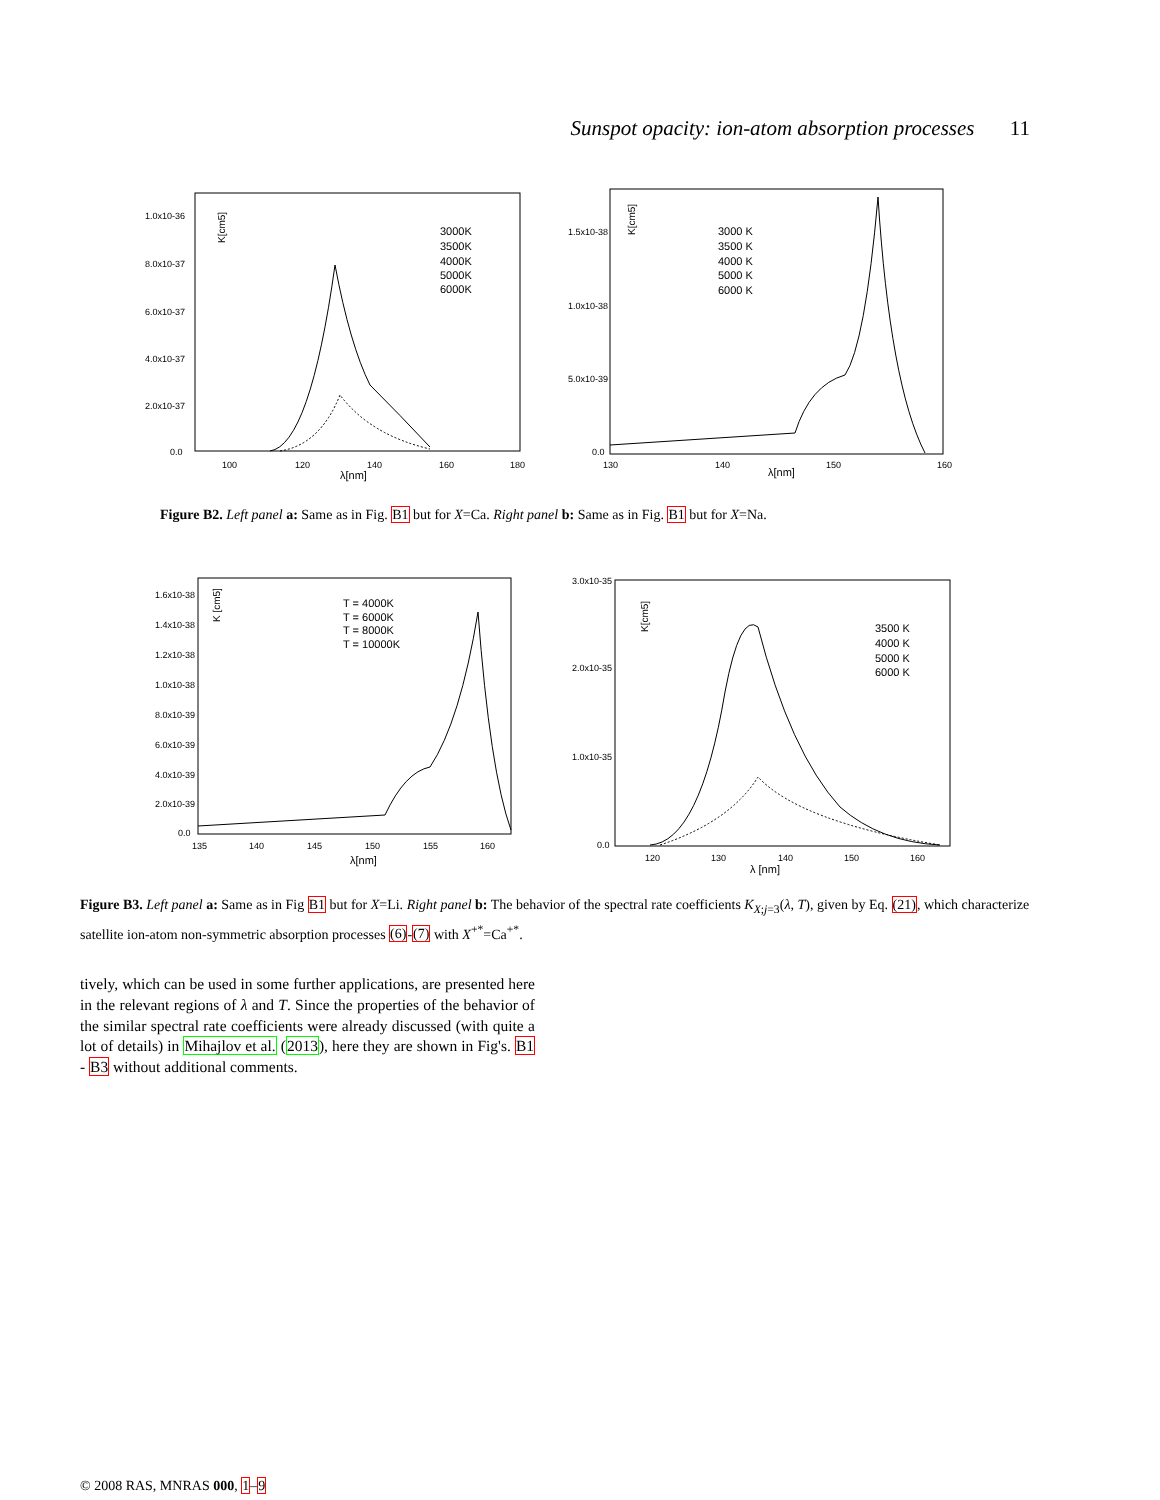Sunspot opacity: ion-atom absorption processes 11
1.0x10-36
8.0x10-37
6.0x10-37
4.0x10-37
2.0x10-37
0.0
100
120
140
160
180
λ[nm]
K[cm5]
3000K
3500K
4000K
5000K
6000K
1.5x10-38
1.0x10-38
5.0x10-39
0.0
130
140
150
160
λ[nm]
K[cm5]
3000 K
3500 K
4000 K
5000 K
6000 K
Figure B2. Left panel a: Same as in Fig. B1 but for X=Ca. Right panel b: Same as in Fig. B1 but for X=Na.
1.6x10-38
1.4x10-38
1.2x10-38
1.0x10-38
8.0x10-39
6.0x10-39
4.0x10-39
2.0x10-39
0.0
135
140
145
150
155
160
λ[nm]
K [cm5]
T = 4000K
T = 6000K
T = 8000K
T = 10000K
3.0x10-35
2.0x10-35
1.0x10-35
0.0
120
130
140
150
160
λ [nm]
K[cm5]
3500 K
4000 K
5000 K
6000 K
Figure B3. Left panel a: Same as in Fig B1 but for X=Li. Right panel b: The behavior of the spectral rate coefficients K<sub>X;j=3</sub>(λ, T), given by Eq. (21), which characterize satellite ion-atom non-symmetric absorption processes (6)-(7) with X<sup>+*</sup>=Ca<sup>+*</sup>.
tively, which can be used in some further applications, are presented here in the relevant regions of λ and T. Since the properties of the behavior of the similar spectral rate coefficients were already discussed (with quite a lot of details) in Mihajlov et al. (2013), here they are shown in Fig's. B1 - B3 without additional comments.
© 2008 RAS, MNRAS 000, 1–9